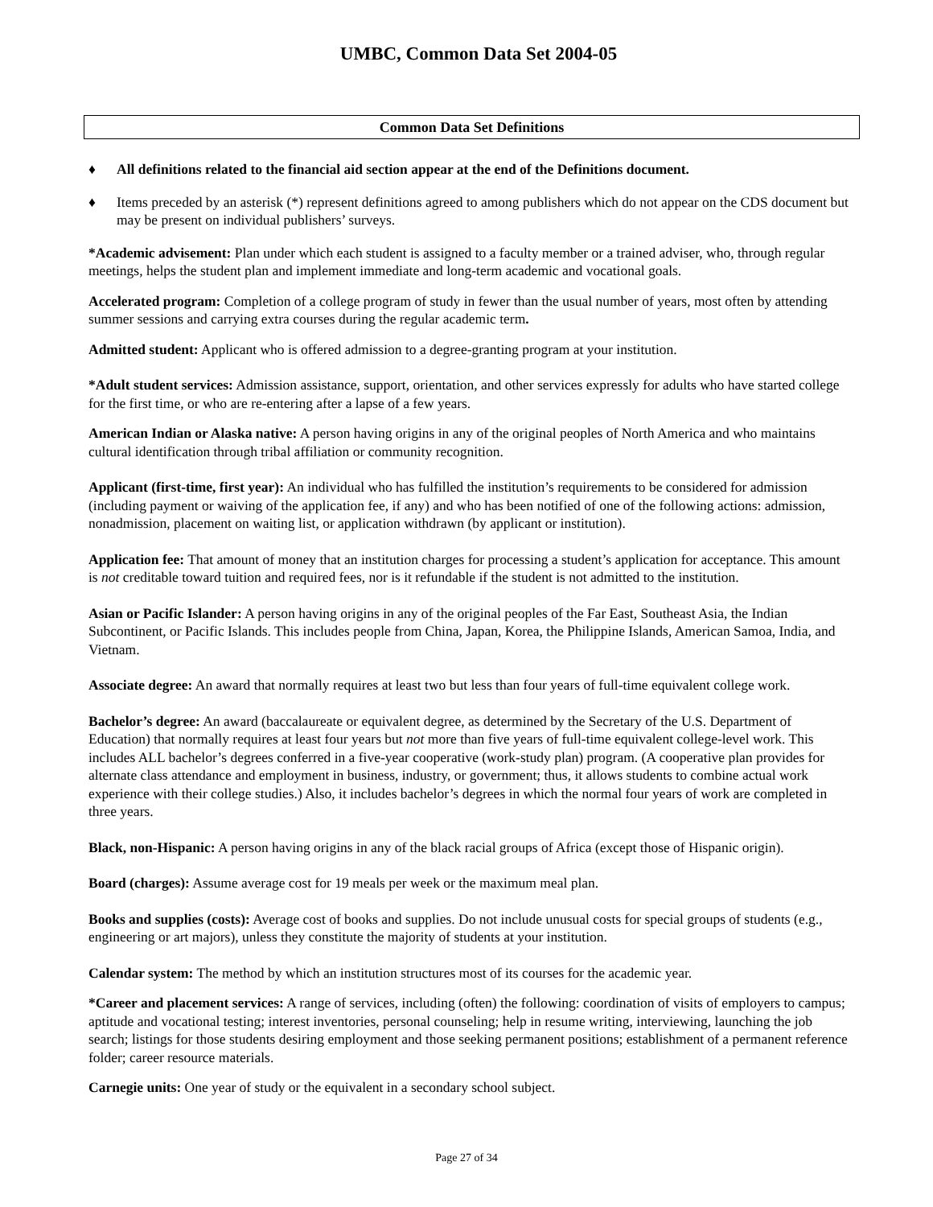UMBC, Common Data Set 2004-05
Common Data Set Definitions
♦ All definitions related to the financial aid section appear at the end of the Definitions document.
♦ Items preceded by an asterisk (*) represent definitions agreed to among publishers which do not appear on the CDS document but may be present on individual publishers’ surveys.
*Academic advisement: Plan under which each student is assigned to a faculty member or a trained adviser, who, through regular meetings, helps the student plan and implement immediate and long-term academic and vocational goals.
Accelerated program: Completion of a college program of study in fewer than the usual number of years, most often by attending summer sessions and carrying extra courses during the regular academic term.
Admitted student: Applicant who is offered admission to a degree-granting program at your institution.
*Adult student services: Admission assistance, support, orientation, and other services expressly for adults who have started college for the first time, or who are re-entering after a lapse of a few years.
American Indian or Alaska native: A person having origins in any of the original peoples of North America and who maintains cultural identification through tribal affiliation or community recognition.
Applicant (first-time, first year): An individual who has fulfilled the institution’s requirements to be considered for admission (including payment or waiving of the application fee, if any) and who has been notified of one of the following actions: admission, nonadmission, placement on waiting list, or application withdrawn (by applicant or institution).
Application fee: That amount of money that an institution charges for processing a student’s application for acceptance. This amount is not creditable toward tuition and required fees, nor is it refundable if the student is not admitted to the institution.
Asian or Pacific Islander: A person having origins in any of the original peoples of the Far East, Southeast Asia, the Indian Subcontinent, or Pacific Islands. This includes people from China, Japan, Korea, the Philippine Islands, American Samoa, India, and Vietnam.
Associate degree: An award that normally requires at least two but less than four years of full-time equivalent college work.
Bachelor’s degree: An award (baccalaureate or equivalent degree, as determined by the Secretary of the U.S. Department of Education) that normally requires at least four years but not more than five years of full-time equivalent college-level work. This includes ALL bachelor’s degrees conferred in a five-year cooperative (work-study plan) program. (A cooperative plan provides for alternate class attendance and employment in business, industry, or government; thus, it allows students to combine actual work experience with their college studies.) Also, it includes bachelor’s degrees in which the normal four years of work are completed in three years.
Black, non-Hispanic: A person having origins in any of the black racial groups of Africa (except those of Hispanic origin).
Board (charges): Assume average cost for 19 meals per week or the maximum meal plan.
Books and supplies (costs): Average cost of books and supplies. Do not include unusual costs for special groups of students (e.g., engineering or art majors), unless they constitute the majority of students at your institution.
Calendar system: The method by which an institution structures most of its courses for the academic year.
*Career and placement services: A range of services, including (often) the following: coordination of visits of employers to campus; aptitude and vocational testing; interest inventories, personal counseling; help in resume writing, interviewing, launching the job search; listings for those students desiring employment and those seeking permanent positions; establishment of a permanent reference folder; career resource materials.
Carnegie units: One year of study or the equivalent in a secondary school subject.
Page 27 of 34